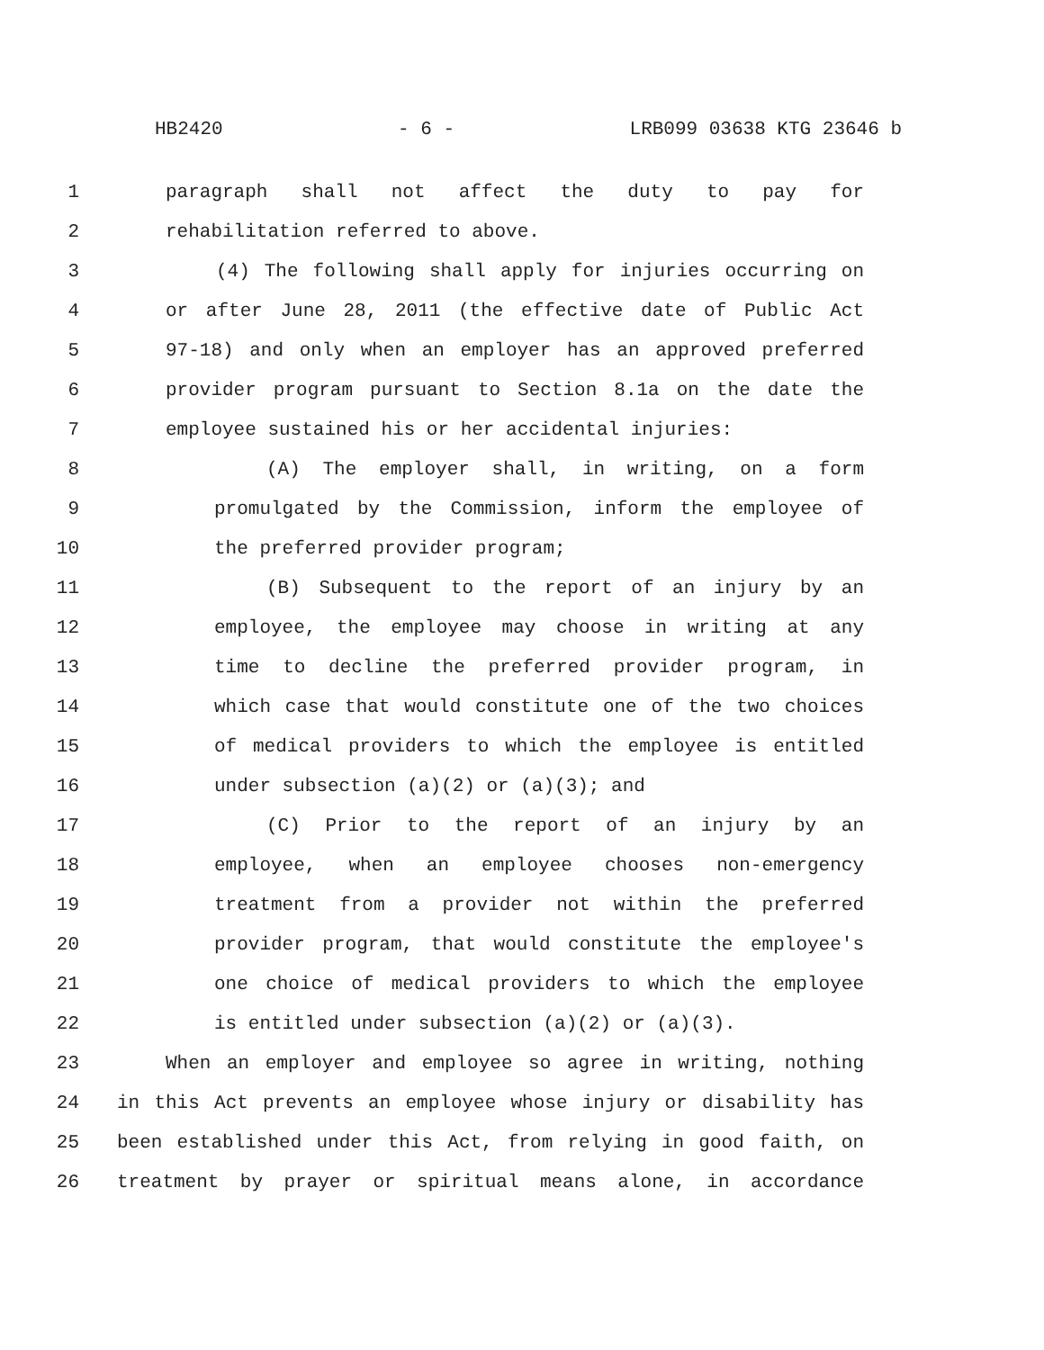HB2420 - 6 - LRB099 03638 KTG 23646 b
1 paragraph shall not affect the duty to pay for
2 rehabilitation referred to above.
3 (4) The following shall apply for injuries occurring on
4 or after June 28, 2011 (the effective date of Public Act
5 97-18) and only when an employer has an approved preferred
6 provider program pursuant to Section 8.1a on the date the
7 employee sustained his or her accidental injuries:
8 (A) The employer shall, in writing, on a form
9 promulgated by the Commission, inform the employee of
10 the preferred provider program;
11 (B) Subsequent to the report of an injury by an
12 employee, the employee may choose in writing at any
13 time to decline the preferred provider program, in
14 which case that would constitute one of the two choices
15 of medical providers to which the employee is entitled
16 under subsection (a)(2) or (a)(3); and
17 (C) Prior to the report of an injury by an
18 employee, when an employee chooses non-emergency
19 treatment from a provider not within the preferred
20 provider program, that would constitute the employee's
21 one choice of medical providers to which the employee
22 is entitled under subsection (a)(2) or (a)(3).
23 When an employer and employee so agree in writing, nothing
24 in this Act prevents an employee whose injury or disability has
25 been established under this Act, from relying in good faith, on
26 treatment by prayer or spiritual means alone, in accordance